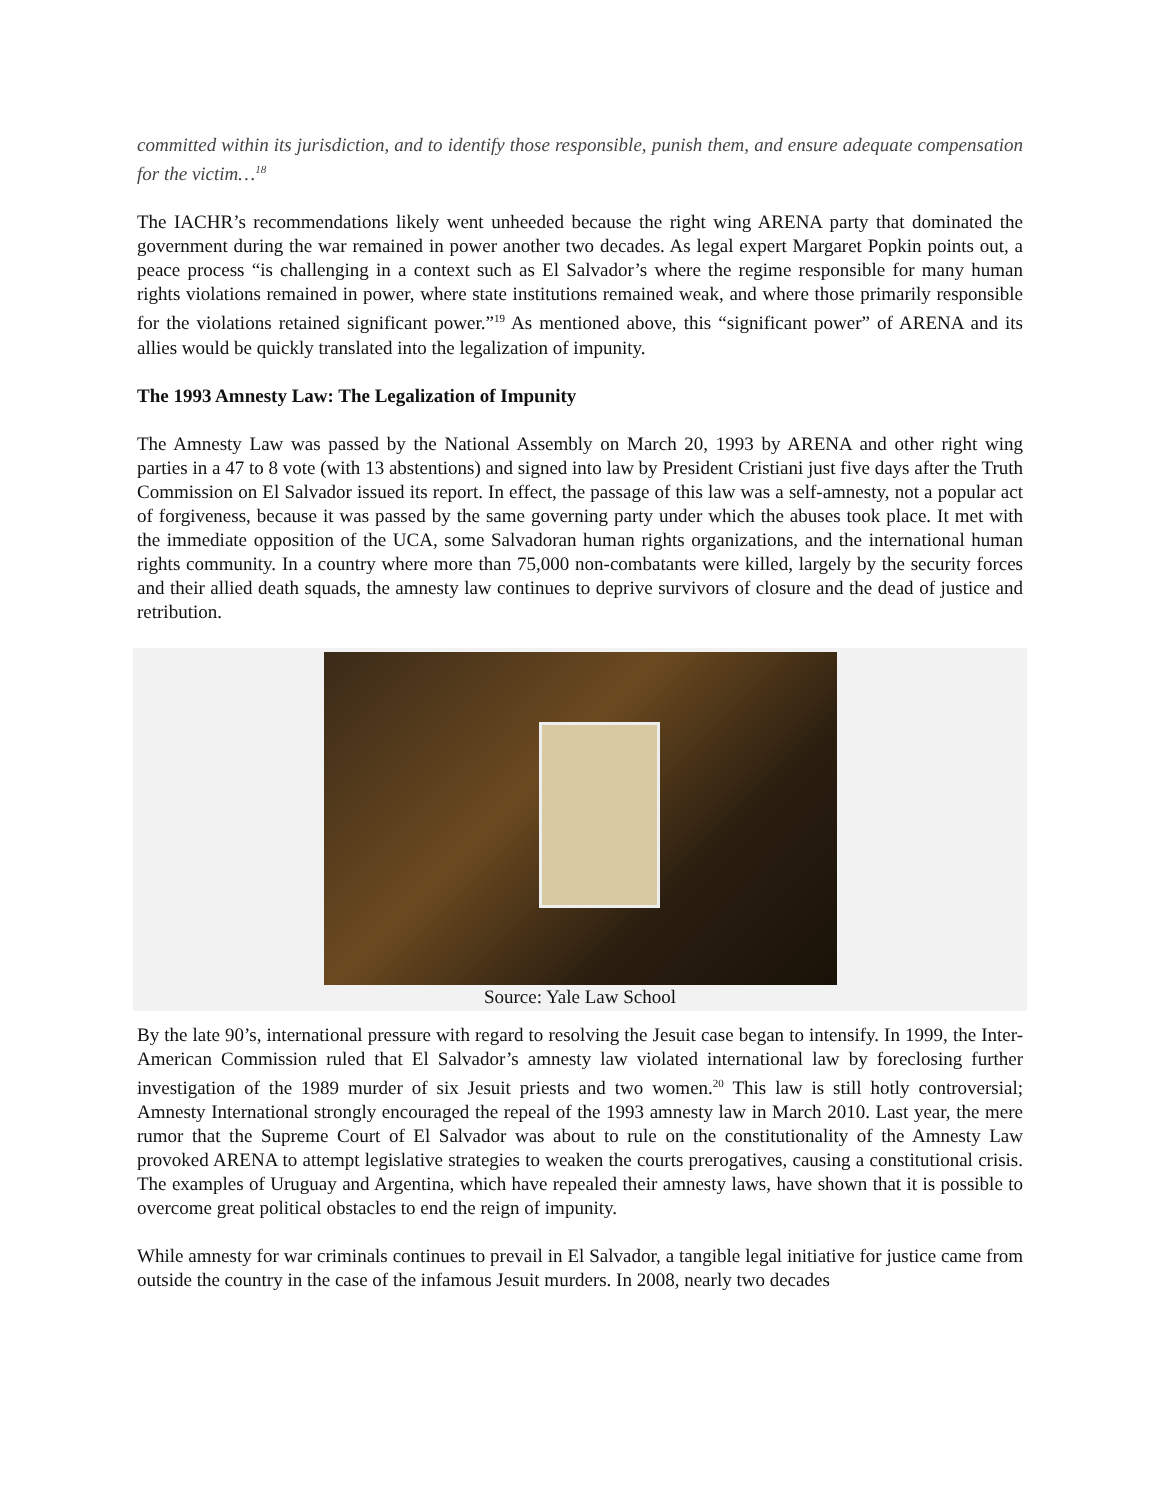committed within its jurisdiction, and to identify those responsible, punish them, and ensure adequate compensation for the victim…<sup>18</sup>
The IACHR’s recommendations likely went unheeded because the right wing ARENA party that dominated the government during the war remained in power another two decades. As legal expert Margaret Popkin points out, a peace process “is challenging in a context such as El Salvador’s where the regime responsible for many human rights violations remained in power, where state institutions remained weak, and where those primarily responsible for the violations retained significant power.”<sup>19</sup> As mentioned above, this “significant power” of ARENA and its allies would be quickly translated into the legalization of impunity.
The 1993 Amnesty Law: The Legalization of Impunity
The Amnesty Law was passed by the National Assembly on March 20, 1993 by ARENA and other right wing parties in a 47 to 8 vote (with 13 abstentions) and signed into law by President Cristiani just five days after the Truth Commission on El Salvador issued its report. In effect, the passage of this law was a self-amnesty, not a popular act of forgiveness, because it was passed by the same governing party under which the abuses took place. It met with the immediate opposition of the UCA, some Salvadoran human rights organizations, and the international human rights community. In a country where more than 75,000 non-combatants were killed, largely by the security forces and their allied death squads, the amnesty law continues to deprive survivors of closure and the dead of justice and retribution.
Source: Yale Law School
By the late 90’s, international pressure with regard to resolving the Jesuit case began to intensify. In 1999, the Inter-American Commission ruled that El Salvador’s amnesty law violated international law by foreclosing further investigation of the 1989 murder of six Jesuit priests and two women.<sup>20</sup> This law is still hotly controversial; Amnesty International strongly encouraged the repeal of the 1993 amnesty law in March 2010. Last year, the mere rumor that the Supreme Court of El Salvador was about to rule on the constitutionality of the Amnesty Law provoked ARENA to attempt legislative strategies to weaken the courts prerogatives, causing a constitutional crisis. The examples of Uruguay and Argentina, which have repealed their amnesty laws, have shown that it is possible to overcome great political obstacles to end the reign of impunity.
While amnesty for war criminals continues to prevail in El Salvador, a tangible legal initiative for justice came from outside the country in the case of the infamous Jesuit murders. In 2008, nearly two decades